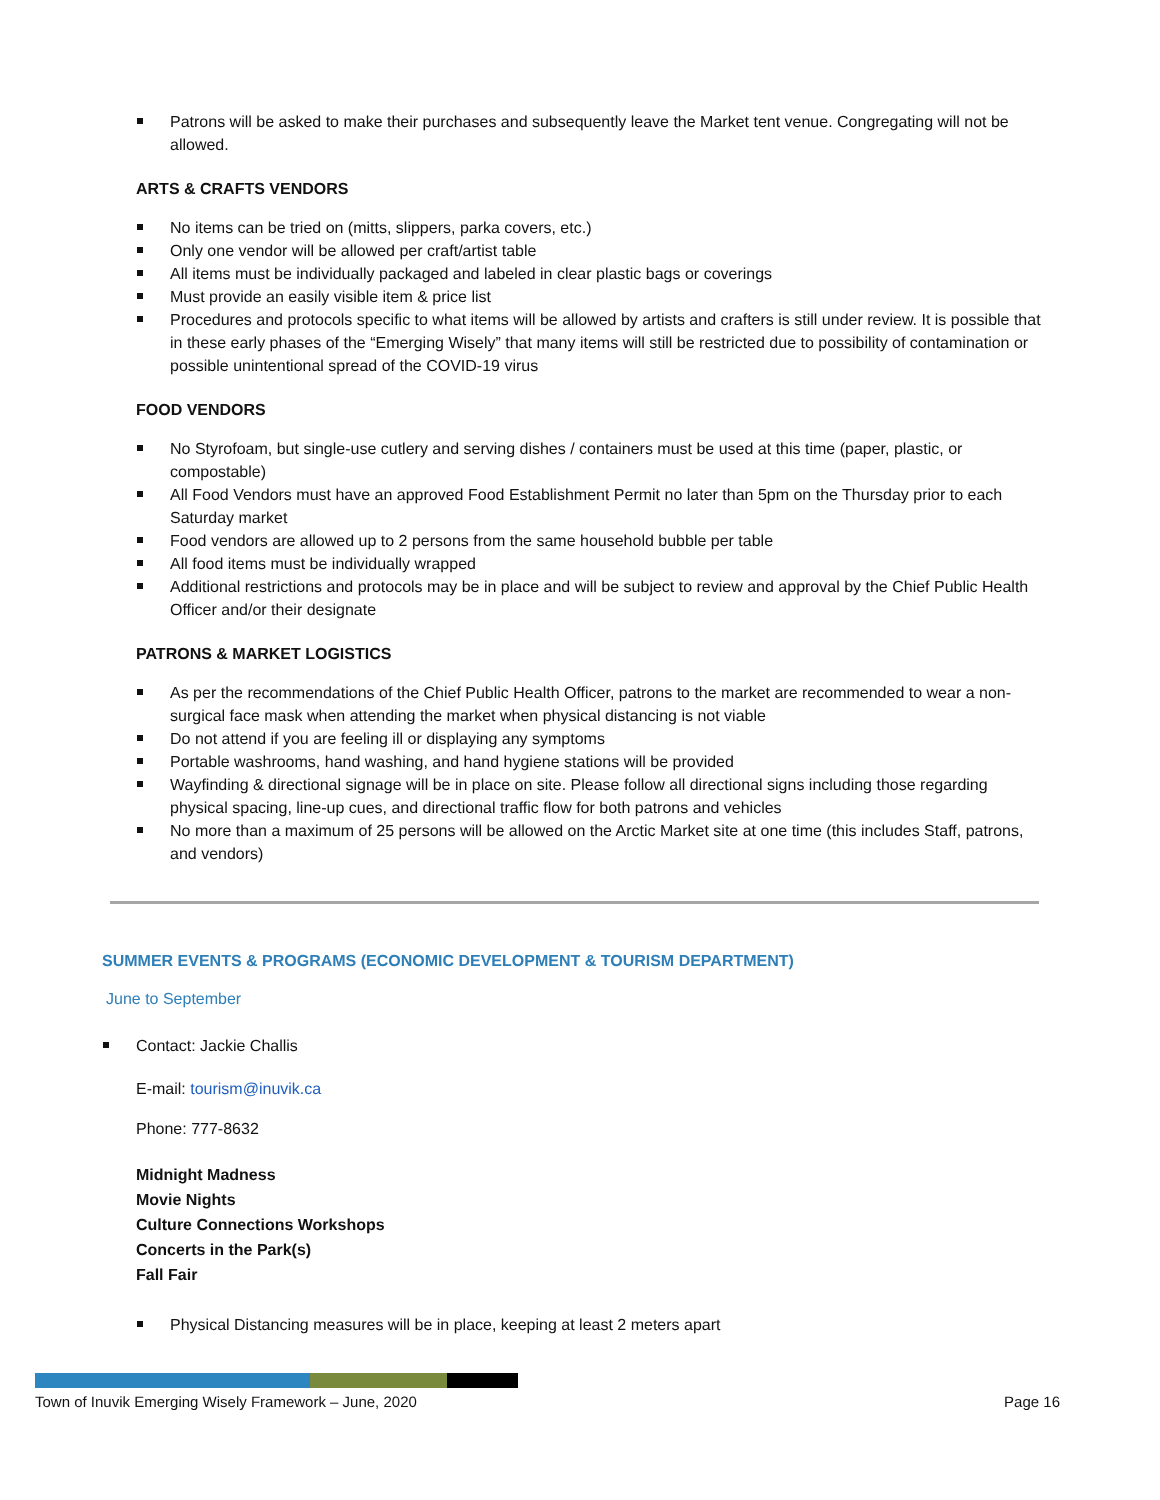Patrons will be asked to make their purchases and subsequently leave the Market tent venue. Congregating will not be allowed.
ARTS & CRAFTS VENDORS
No items can be tried on (mitts, slippers, parka covers, etc.)
Only one vendor will be allowed per craft/artist table
All items must be individually packaged and labeled in clear plastic bags or coverings
Must provide an easily visible item & price list
Procedures and protocols specific to what items will be allowed by artists and crafters is still under review. It is possible that in these early phases of the “Emerging Wisely” that many items will still be restricted due to possibility of contamination or possible unintentional spread of the COVID-19 virus
FOOD VENDORS
No Styrofoam, but single-use cutlery and serving dishes / containers must be used at this time (paper, plastic, or compostable)
All Food Vendors must have an approved Food Establishment Permit no later than 5pm on the Thursday prior to each Saturday market
Food vendors are allowed up to 2 persons from the same household bubble per table
All food items must be individually wrapped
Additional restrictions and protocols may be in place and will be subject to review and approval by the Chief Public Health Officer and/or their designate
PATRONS & MARKET LOGISTICS
As per the recommendations of the Chief Public Health Officer, patrons to the market are recommended to wear a non-surgical face mask when attending the market when physical distancing is not viable
Do not attend if you are feeling ill or displaying any symptoms
Portable washrooms, hand washing, and hand hygiene stations will be provided
Wayfinding & directional signage will be in place on site. Please follow all directional signs including those regarding physical spacing, line-up cues, and directional traffic flow for both patrons and vehicles
No more than a maximum of 25 persons will be allowed on the Arctic Market site at one time (this includes Staff, patrons, and vendors)
SUMMER EVENTS & PROGRAMS (ECONOMIC DEVELOPMENT & TOURISM DEPARTMENT)
June to September
Contact: Jackie Challis
E-mail: tourism@inuvik.ca
Phone: 777-8632
Midnight Madness
Movie Nights
Culture Connections Workshops
Concerts in the Park(s)
Fall Fair
Physical Distancing measures will be in place, keeping at least 2 meters apart
Town of Inuvik Emerging Wisely Framework – June, 2020 Page 16